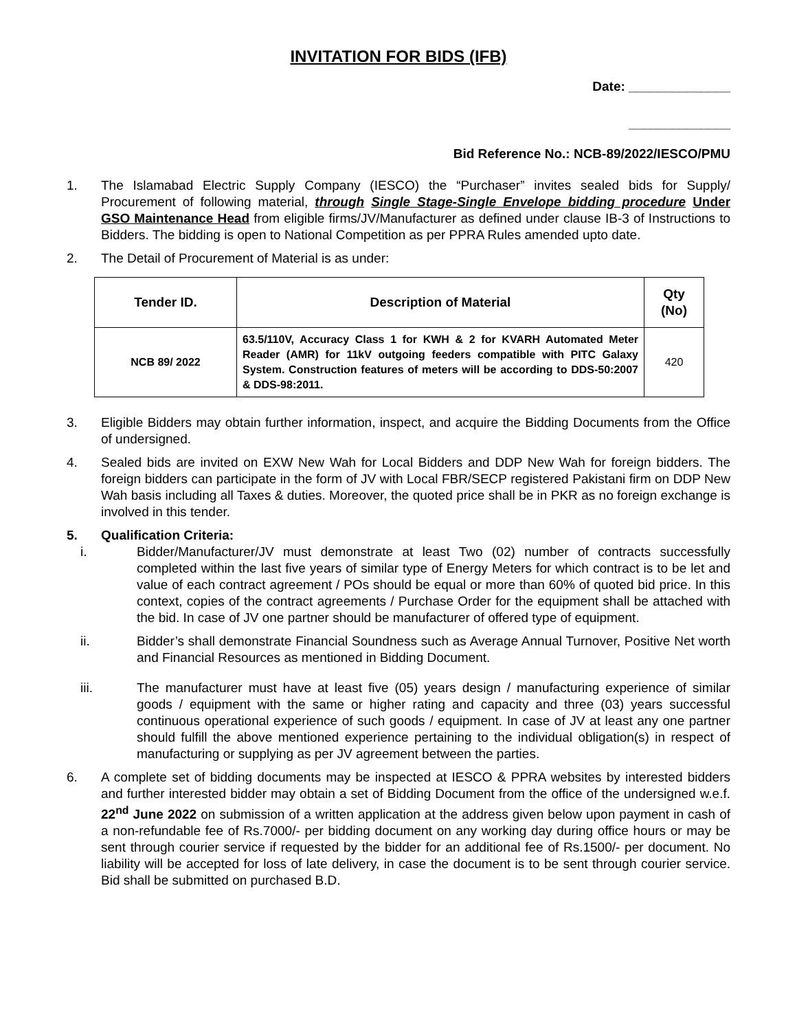INVITATION FOR BIDS (IFB)
Date: ______________
______________
Bid Reference No.: NCB-89/2022/IESCO/PMU
1. The Islamabad Electric Supply Company (IESCO) the “Purchaser” invites sealed bids for Supply/ Procurement of following material, through Single Stage-Single Envelope bidding procedure Under GSO Maintenance Head from eligible firms/JV/Manufacturer as defined under clause IB-3 of Instructions to Bidders. The bidding is open to National Competition as per PPRA Rules amended upto date.
2. The Detail of Procurement of Material is as under:
| Tender ID. | Description of Material | Qty (No) |
| --- | --- | --- |
| NCB 89/ 2022 | 63.5/110V, Accuracy Class 1 for KWH & 2 for KVARH Automated Meter Reader (AMR) for 11kV outgoing feeders compatible with PITC Galaxy System. Construction features of meters will be according to DDS-50:2007 & DDS-98:2011. | 420 |
3. Eligible Bidders may obtain further information, inspect, and acquire the Bidding Documents from the Office of undersigned.
4. Sealed bids are invited on EXW New Wah for Local Bidders and DDP New Wah for foreign bidders. The foreign bidders can participate in the form of JV with Local FBR/SECP registered Pakistani firm on DDP New Wah basis including all Taxes & duties. Moreover, the quoted price shall be in PKR as no foreign exchange is involved in this tender.
5. Qualification Criteria:
i. Bidder/Manufacturer/JV must demonstrate at least Two (02) number of contracts successfully completed within the last five years of similar type of Energy Meters for which contract is to be let and value of each contract agreement / POs should be equal or more than 60% of quoted bid price. In this context, copies of the contract agreements / Purchase Order for the equipment shall be attached with the bid. In case of JV one partner should be manufacturer of offered type of equipment.
ii. Bidder’s shall demonstrate Financial Soundness such as Average Annual Turnover, Positive Net worth and Financial Resources as mentioned in Bidding Document.
iii. The manufacturer must have at least five (05) years design / manufacturing experience of similar goods / equipment with the same or higher rating and capacity and three (03) years successful continuous operational experience of such goods / equipment. In case of JV at least any one partner should fulfill the above mentioned experience pertaining to the individual obligation(s) in respect of manufacturing or supplying as per JV agreement between the parties.
6. A complete set of bidding documents may be inspected at IESCO & PPRA websites by interested bidders and further interested bidder may obtain a set of Bidding Document from the office of the undersigned w.e.f. 22<sup>nd</sup> June 2022 on submission of a written application at the address given below upon payment in cash of a non-refundable fee of Rs.7000/- per bidding document on any working day during office hours or may be sent through courier service if requested by the bidder for an additional fee of Rs.1500/- per document. No liability will be accepted for loss of late delivery, in case the document is to be sent through courier service. Bid shall be submitted on purchased B.D.